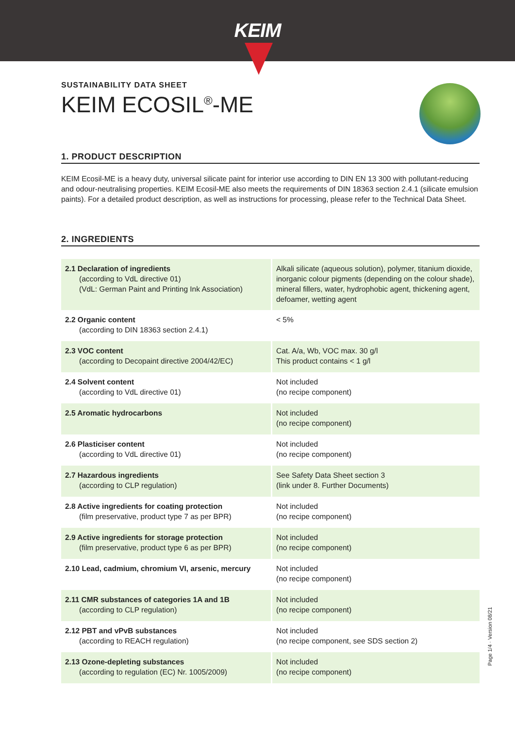KEIM
SUSTAINABILITY DATA SHEET
KEIM ECOSIL<sup>®</sup>-ME
1. PRODUCT DESCRIPTION
KEIM Ecosil-ME is a heavy duty, universal silicate paint for interior use according to DIN EN 13 300 with pollutant-reducing and odour-neutralising properties. KEIM Ecosil-ME also meets the requirements of DIN 18363 section 2.4.1 (silicate emulsion paints). For a detailed product description, as well as instructions for processing, please refer to the Technical Data Sheet.
2. INGREDIENTS
| 2.1 Declaration of ingredients (according to VdL directive 01) (VdL: German Paint and Printing Ink Association) | Alkali silicate (aqueous solution), polymer, titanium dioxide, inorganic colour pigments (depending on the colour shade), mineral fillers, water, hydrophobic agent, thickening agent, defoamer, wetting agent |
| 2.2 Organic content (according to DIN 18363 section 2.4.1) | < 5% |
| 2.3 VOC content (according to Decopaint directive 2004/42/EC) | Cat. A/a, Wb, VOC max. 30 g/l This product contains < 1 g/l |
| 2.4 Solvent content (according to VdL directive 01) | Not included (no recipe component) |
| 2.5 Aromatic hydrocarbons | Not included (no recipe component) |
| 2.6 Plasticiser content (according to VdL directive 01) | Not included (no recipe component) |
| 2.7 Hazardous ingredients (according to CLP regulation) | See Safety Data Sheet section 3 (link under 8. Further Documents) |
| 2.8 Active ingredients for coating protection (film preservative, product type 7 as per BPR) | Not included (no recipe component) |
| 2.9 Active ingredients for storage protection (film preservative, product type 6 as per BPR) | Not included (no recipe component) |
| 2.10 Lead, cadmium, chromium VI, arsenic, mercury | Not included (no recipe component) |
| 2.11 CMR substances of categories 1A and 1B (according to CLP regulation) | Not included (no recipe component) |
| 2.12 PBT and vPvB substances (according to REACH regulation) | Not included (no recipe component, see SDS section 2) |
| 2.13 Ozone-depleting substances (according to regulation (EC) Nr. 1005/2009) | Not included (no recipe component) |
Page 1/4 · Version 08/21